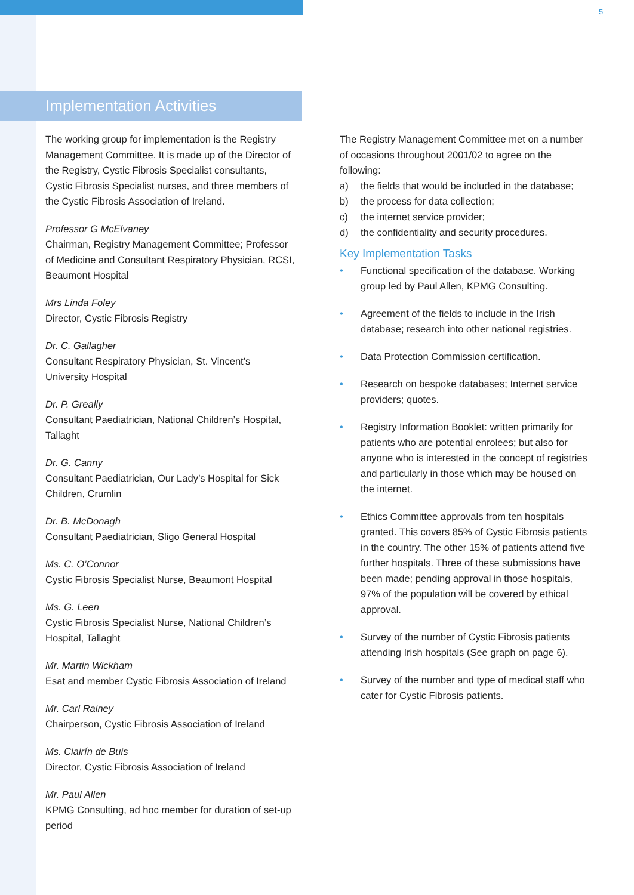5
Implementation Activities
The working group for implementation is the Registry Management Committee. It is made up of the Director of the Registry, Cystic Fibrosis Specialist consultants, Cystic Fibrosis Specialist nurses, and three members of the Cystic Fibrosis Association of Ireland.
Professor G McElvaney
Chairman, Registry Management Committee; Professor of Medicine and Consultant Respiratory Physician, RCSI, Beaumont Hospital
Mrs Linda Foley
Director, Cystic Fibrosis Registry
Dr. C. Gallagher
Consultant Respiratory Physician, St. Vincent’s University Hospital
Dr. P. Greally
Consultant Paediatrician, National Children’s Hospital, Tallaght
Dr. G. Canny
Consultant Paediatrician, Our Lady’s Hospital for Sick Children, Crumlin
Dr. B. McDonagh
Consultant Paediatrician, Sligo General Hospital
Ms. C. O’Connor
Cystic Fibrosis Specialist Nurse, Beaumont Hospital
Ms. G. Leen
Cystic Fibrosis Specialist Nurse, National Children’s Hospital, Tallaght
Mr. Martin Wickham
Esat and member Cystic Fibrosis Association of Ireland
Mr. Carl Rainey
Chairperson, Cystic Fibrosis Association of Ireland
Ms. Ciairín de Buis
Director, Cystic Fibrosis Association of Ireland
Mr. Paul Allen
KPMG Consulting, ad hoc member for duration of set-up period
The Registry Management Committee met on a number of occasions throughout 2001/02 to agree on the following:
a) the fields that would be included in the database;
b) the process for data collection;
c) the internet service provider;
d) the confidentiality and security procedures.
Key Implementation Tasks
• Functional specification of the database. Working group led by Paul Allen, KPMG Consulting.
• Agreement of the fields to include in the Irish database; research into other national registries.
• Data Protection Commission certification.
• Research on bespoke databases; Internet service providers; quotes.
• Registry Information Booklet: written primarily for patients who are potential enrolees; but also for anyone who is interested in the concept of registries and particularly in those which may be housed on the internet.
• Ethics Committee approvals from ten hospitals granted. This covers 85% of Cystic Fibrosis patients in the country. The other 15% of patients attend five further hospitals. Three of these submissions have been made; pending approval in those hospitals, 97% of the population will be covered by ethical approval.
• Survey of the number of Cystic Fibrosis patients attending Irish hospitals (See graph on page 6).
• Survey of the number and type of medical staff who cater for Cystic Fibrosis patients.